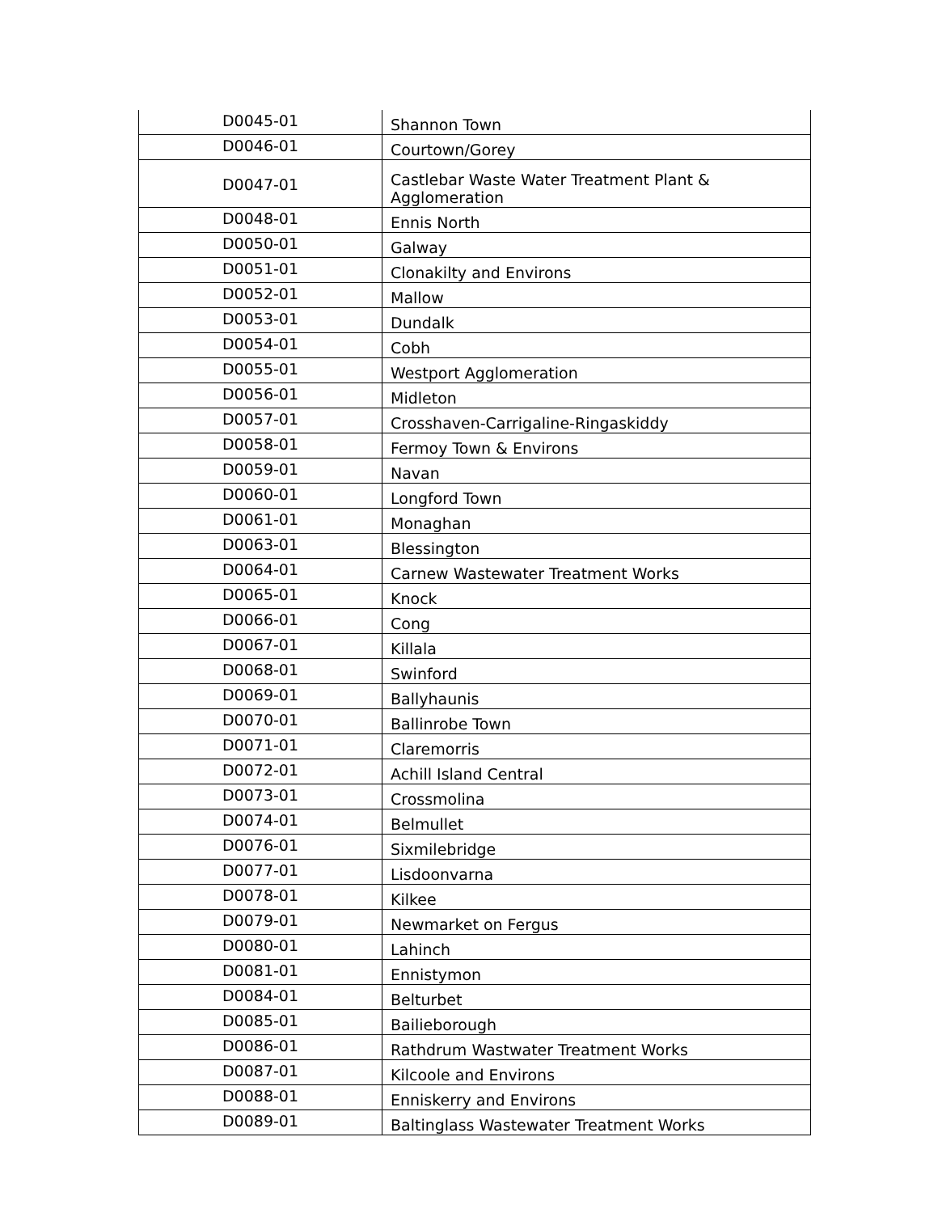| D0045-01 | Shannon Town |
| D0046-01 | Courtown/Gorey |
| D0047-01 | Castlebar Waste Water Treatment Plant & Agglomeration |
| D0048-01 | Ennis North |
| D0050-01 | Galway |
| D0051-01 | Clonakilty and Environs |
| D0052-01 | Mallow |
| D0053-01 | Dundalk |
| D0054-01 | Cobh |
| D0055-01 | Westport Agglomeration |
| D0056-01 | Midleton |
| D0057-01 | Crosshaven-Carrigaline-Ringaskiddy |
| D0058-01 | Fermoy Town & Environs |
| D0059-01 | Navan |
| D0060-01 | Longford Town |
| D0061-01 | Monaghan |
| D0063-01 | Blessington |
| D0064-01 | Carnew Wastewater Treatment Works |
| D0065-01 | Knock |
| D0066-01 | Cong |
| D0067-01 | Killala |
| D0068-01 | Swinford |
| D0069-01 | Ballyhaunis |
| D0070-01 | Ballinrobe Town |
| D0071-01 | Claremorris |
| D0072-01 | Achill Island Central |
| D0073-01 | Crossmolina |
| D0074-01 | Belmullet |
| D0076-01 | Sixmilebridge |
| D0077-01 | Lisdoonvarna |
| D0078-01 | Kilkee |
| D0079-01 | Newmarket on Fergus |
| D0080-01 | Lahinch |
| D0081-01 | Ennistymon |
| D0084-01 | Belturbet |
| D0085-01 | Bailieborough |
| D0086-01 | Rathdrum Wastwater Treatment Works |
| D0087-01 | Kilcoole and Environs |
| D0088-01 | Enniskerry and Environs |
| D0089-01 | Baltinglass Wastewater Treatment Works |